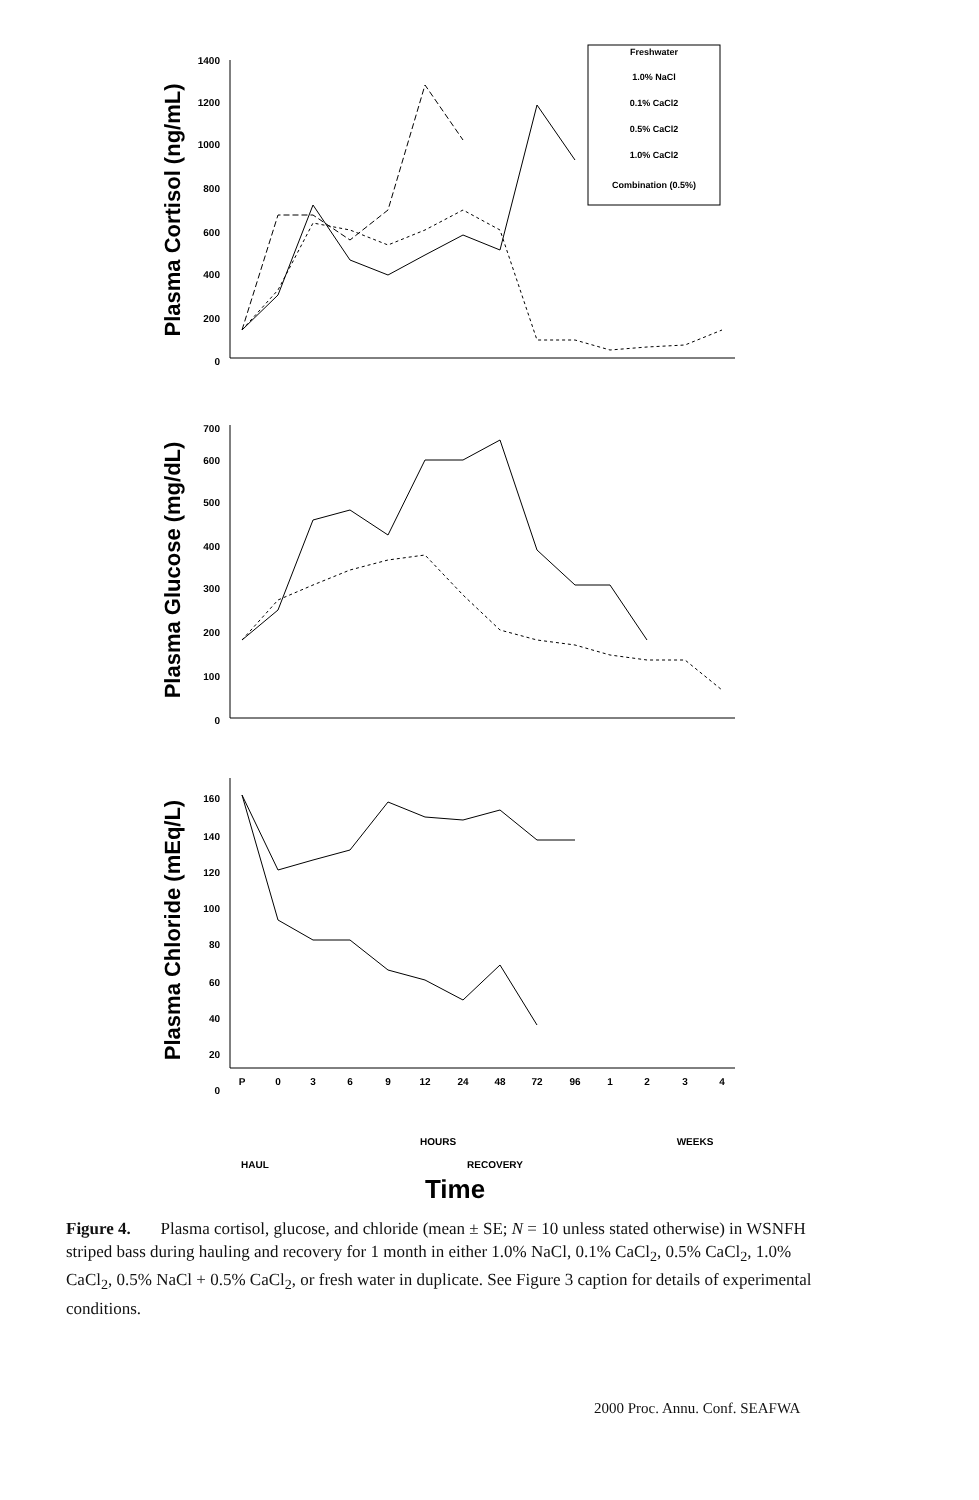1400
1200
1000
800
600
400
200
0
700
600
500
400
300
200
100
0
160
140
120
100
80
60
40
20
0
Freshwater
1.0% NaCl
0.1% CaCl2
0.5% CaCl2
1.0% CaCl2
Combination (0.5%)
P
0
3
6
9
12
24
48
72
96
1
2
3
4
HOURS
WEEKS
HAUL
RECOVERY
Time
Plasma Cortisol (ng/mL)
Plasma Glucose (mg/dL)
Plasma Chloride (mEq/L)
Figure 4. Plasma cortisol, glucose, and chloride (mean ± SE; N = 10 unless stated otherwise) in WSNFH striped bass during hauling and recovery for 1 month in either 1.0% NaCl, 0.1% CaCl<sub>2</sub>, 0.5% CaCl<sub>2</sub>, 1.0% CaCl<sub>2</sub>, 0.5% NaCl + 0.5% CaCl<sub>2</sub>, or fresh water in duplicate. See Figure 3 caption for details of experimental conditions.
2000 Proc. Annu. Conf. SEAFWA